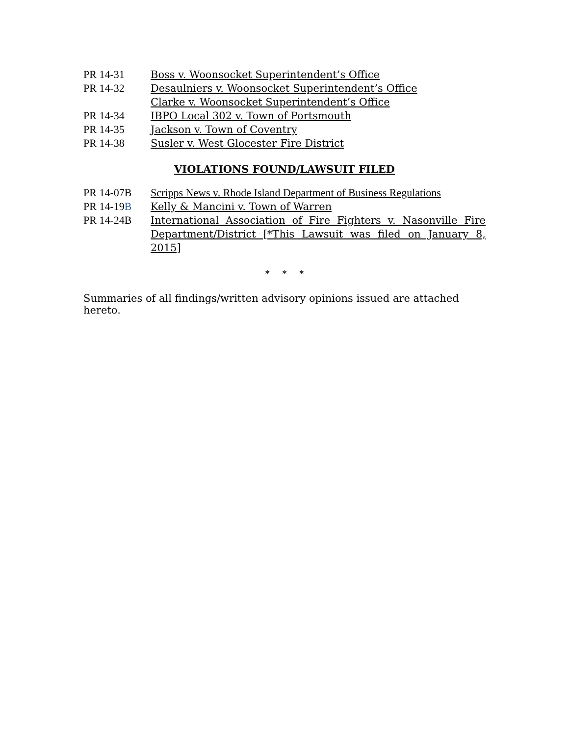PR 14-31 Boss v. Woonsocket Superintendent’s Office
PR 14-32 Desaulniers v. Woonsocket Superintendent’s Office
Clarke v. Woonsocket Superintendent’s Office
PR 14-34 IBPO Local 302 v. Town of Portsmouth
PR 14-35 Jackson v. Town of Coventry
PR 14-38 Susler v. West Glocester Fire District
VIOLATIONS FOUND/LAWSUIT FILED
PR 14-07B Scripps News v. Rhode Island Department of Business Regulations
PR 14-19B Kelly & Mancini v. Town of Warren
PR 14-24B International Association of Fire Fighters v. Nasonville Fire Department/District [*This Lawsuit was filed on January 8, 2015]
* * *
Summaries of all findings/written advisory opinions issued are attached hereto.